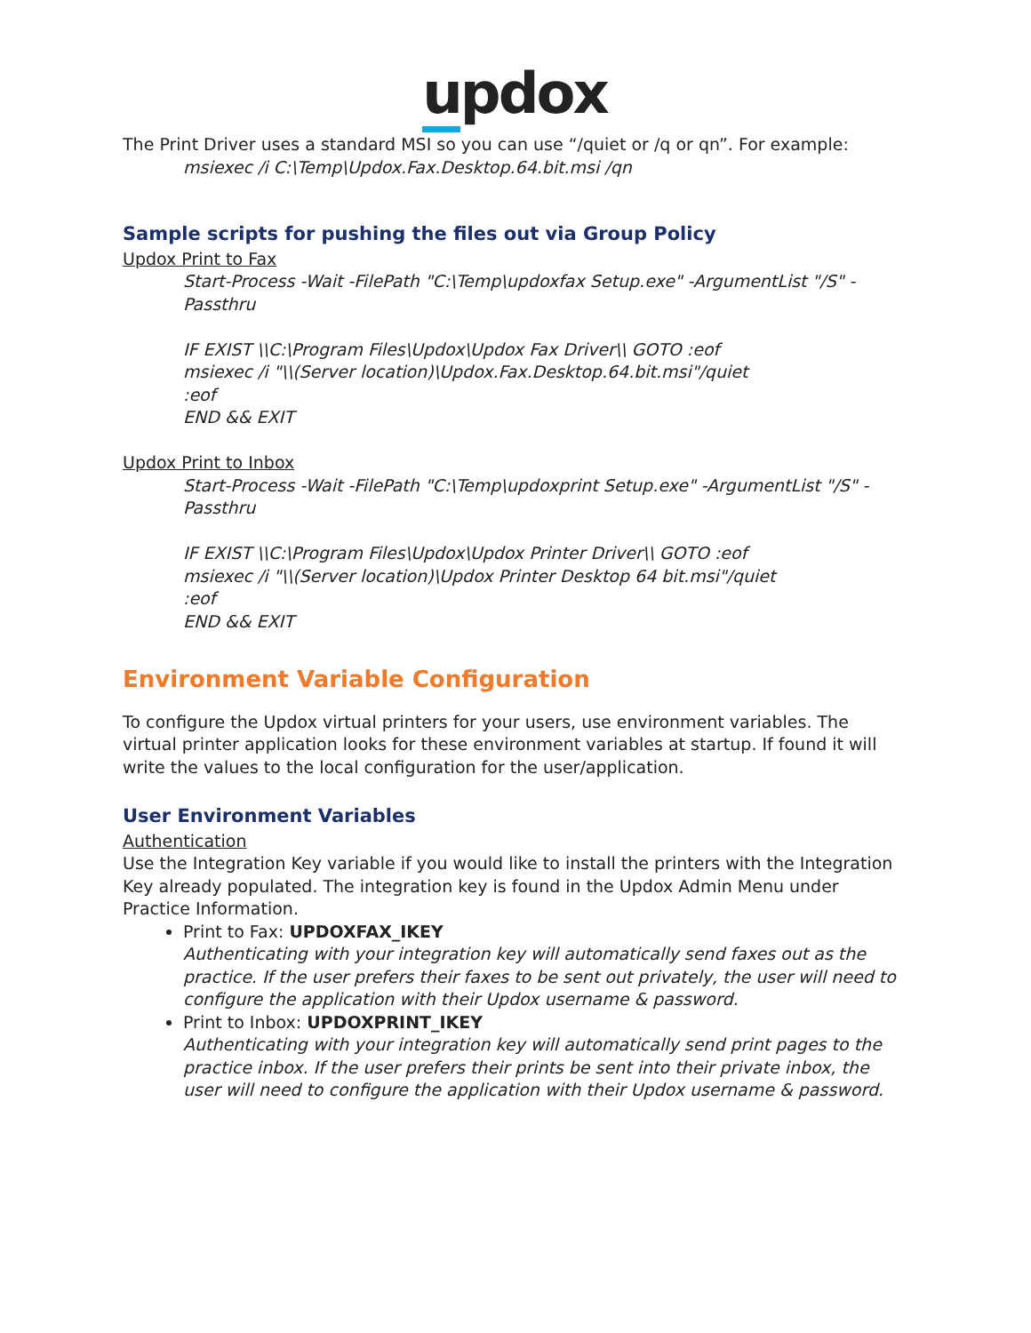updox
The Print Driver uses a standard MSI so you can use “/quiet or /q or qn”. For example:
msiexec /i C:\Temp\Updox.Fax.Desktop.64.bit.msi /qn
Sample scripts for pushing the files out via Group Policy
Updox Print to Fax
Start-Process -Wait -FilePath "C:\Temp\updoxfax Setup.exe" -ArgumentList "/S" -Passthru
IF EXIST \\C:\Program Files\Updox\Updox Fax Driver\\ GOTO :eof
msiexec /i "\\(Server location)\Updox.Fax.Desktop.64.bit.msi"/quiet
:eof
END && EXIT
Updox Print to Inbox
Start-Process -Wait -FilePath "C:\Temp\updoxprint Setup.exe" -ArgumentList "/S" -Passthru
IF EXIST \\C:\Program Files\Updox\Updox Printer Driver\\ GOTO :eof
msiexec /i "\\(Server location)\Updox Printer Desktop 64 bit.msi"/quiet
:eof
END && EXIT
Environment Variable Configuration
To configure the Updox virtual printers for your users, use environment variables. The virtual printer application looks for these environment variables at startup. If found it will write the values to the local configuration for the user/application.
User Environment Variables
Authentication
Use the Integration Key variable if you would like to install the printers with the Integration Key already populated. The integration key is found in the Updox Admin Menu under Practice Information.
Print to Fax: UPDOXFAX_IKEY
Authenticating with your integration key will automatically send faxes out as the practice. If the user prefers their faxes to be sent out privately, the user will need to configure the application with their Updox username & password.
Print to Inbox: UPDOXPRINT_IKEY
Authenticating with your integration key will automatically send print pages to the practice inbox. If the user prefers their prints be sent into their private inbox, the user will need to configure the application with their Updox username & password.